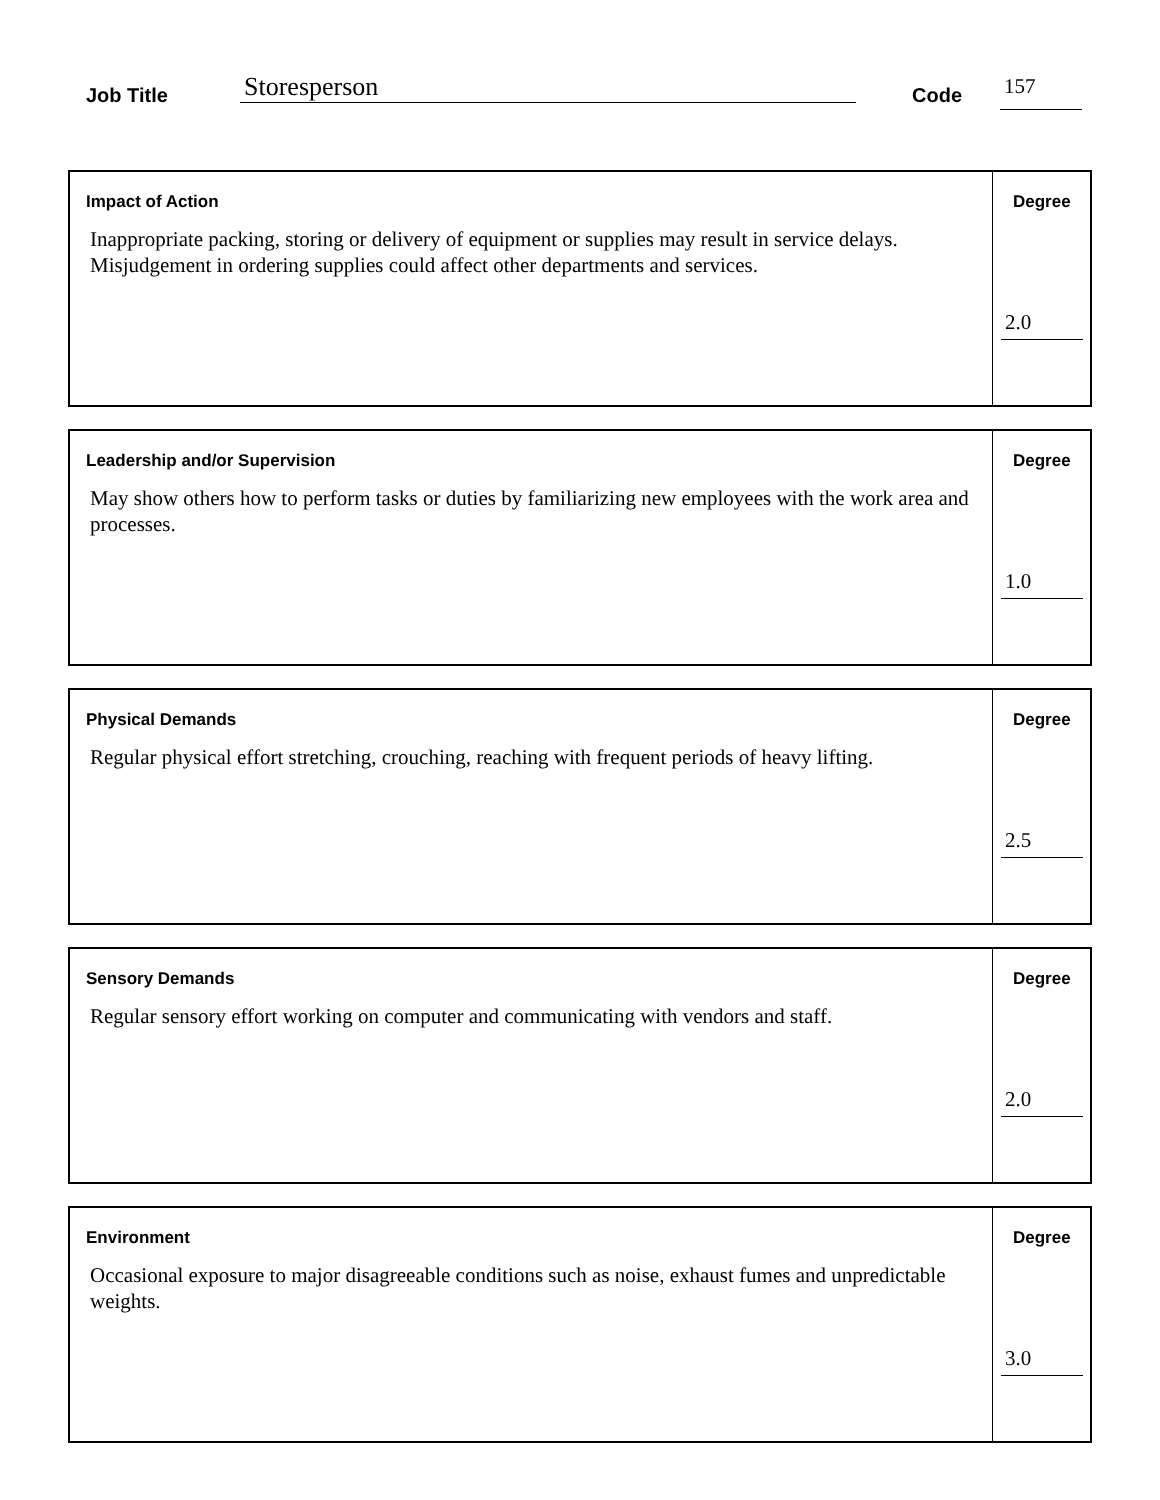Job Title Storesperson Code 157
Impact of Action
Inappropriate packing, storing or delivery of equipment or supplies may result in service delays. Misjudgement in ordering supplies could affect other departments and services.
Degree
2.0
Leadership and/or Supervision
May show others how to perform tasks or duties by familiarizing new employees with the work area and processes.
Degree
1.0
Physical Demands
Regular physical effort stretching, crouching, reaching with frequent periods of heavy lifting.
Degree
2.5
Sensory Demands
Regular sensory effort working on computer and communicating with vendors and staff.
Degree
2.0
Environment
Occasional exposure to major disagreeable conditions such as noise, exhaust fumes and unpredictable weights.
Degree
3.0